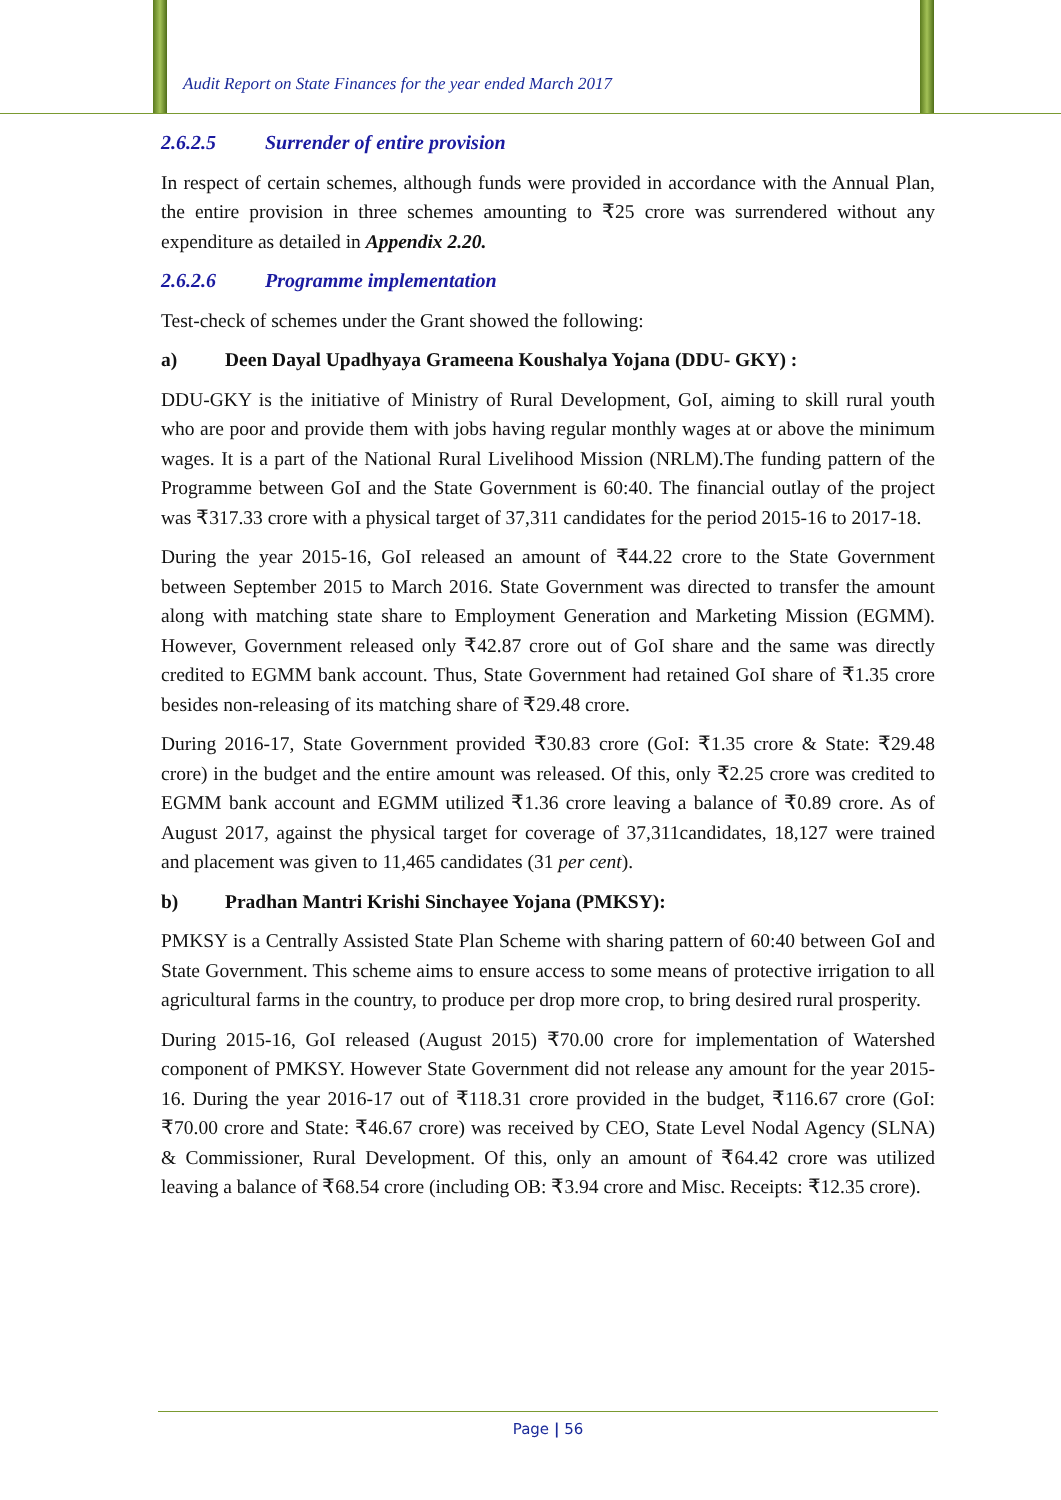Audit Report on State Finances for the year ended March 2017
2.6.2.5 Surrender of entire provision
In respect of certain schemes, although funds were provided in accordance with the Annual Plan, the entire provision in three schemes amounting to ₹25 crore was surrendered without any expenditure as detailed in Appendix 2.20.
2.6.2.6 Programme implementation
Test-check of schemes under the Grant showed the following:
a) Deen Dayal Upadhyaya Grameena Koushalya Yojana (DDU- GKY) :
DDU-GKY is the initiative of Ministry of Rural Development, GoI, aiming to skill rural youth who are poor and provide them with jobs having regular monthly wages at or above the minimum wages. It is a part of the National Rural Livelihood Mission (NRLM).The funding pattern of the Programme between GoI and the State Government is 60:40. The financial outlay of the project was ₹317.33 crore with a physical target of 37,311 candidates for the period 2015-16 to 2017-18.
During the year 2015-16, GoI released an amount of ₹44.22 crore to the State Government between September 2015 to March 2016. State Government was directed to transfer the amount along with matching state share to Employment Generation and Marketing Mission (EGMM). However, Government released only ₹42.87 crore out of GoI share and the same was directly credited to EGMM bank account. Thus, State Government had retained GoI share of ₹1.35 crore besides non-releasing of its matching share of ₹29.48 crore.
During 2016-17, State Government provided ₹30.83 crore (GoI: ₹1.35 crore & State: ₹29.48 crore) in the budget and the entire amount was released. Of this, only ₹2.25 crore was credited to EGMM bank account and EGMM utilized ₹1.36 crore leaving a balance of ₹0.89 crore. As of August 2017, against the physical target for coverage of 37,311candidates, 18,127 were trained and placement was given to 11,465 candidates (31 per cent).
b) Pradhan Mantri Krishi Sinchayee Yojana (PMKSY):
PMKSY is a Centrally Assisted State Plan Scheme with sharing pattern of 60:40 between GoI and State Government. This scheme aims to ensure access to some means of protective irrigation to all agricultural farms in the country, to produce per drop more crop, to bring desired rural prosperity.
During 2015-16, GoI released (August 2015) ₹70.00 crore for implementation of Watershed component of PMKSY. However State Government did not release any amount for the year 2015-16. During the year 2016-17 out of ₹118.31 crore provided in the budget, ₹116.67 crore (GoI: ₹70.00 crore and State: ₹46.67 crore) was received by CEO, State Level Nodal Agency (SLNA) & Commissioner, Rural Development. Of this, only an amount of ₹64.42 crore was utilized leaving a balance of ₹68.54 crore (including OB: ₹3.94 crore and Misc. Receipts: ₹12.35 crore).
Page | 56